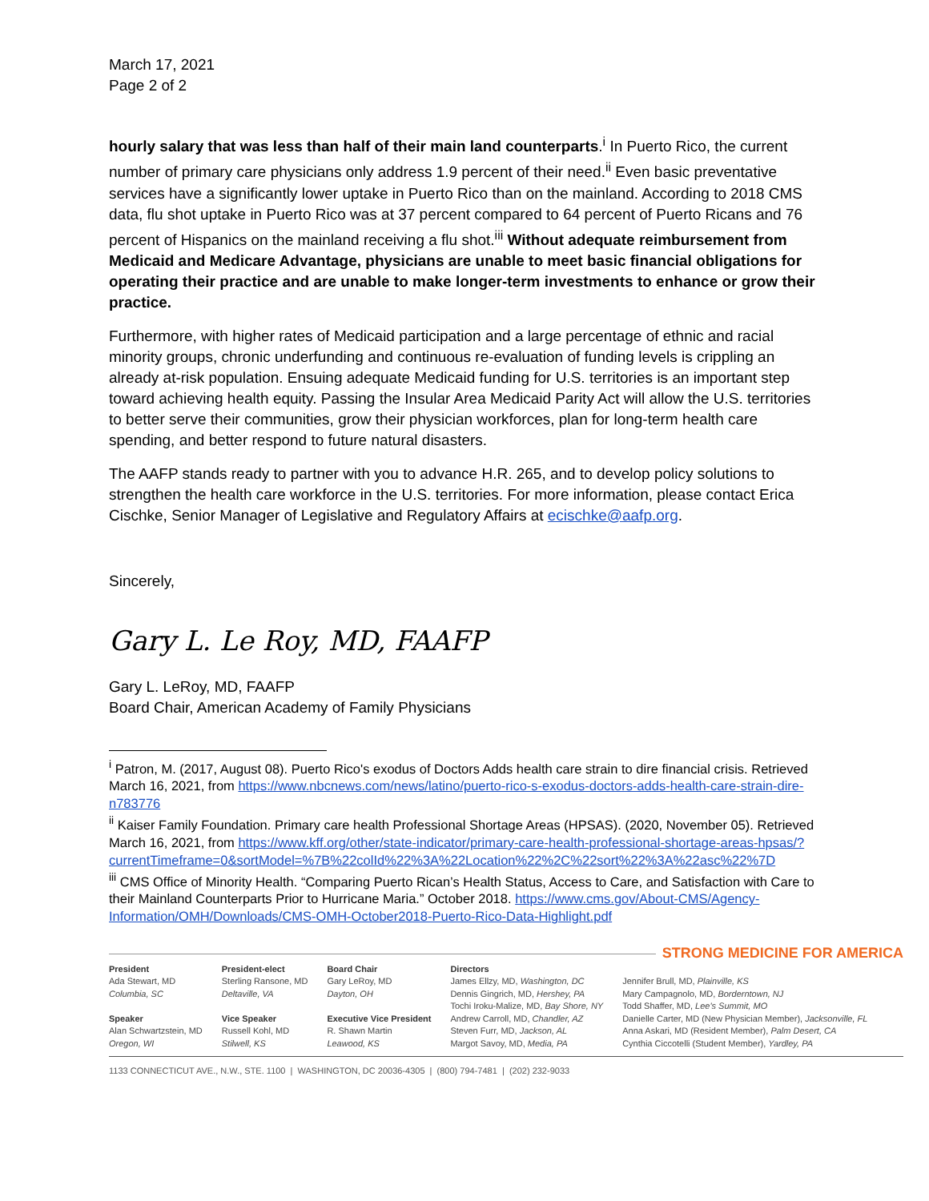March 17, 2021
Page 2 of 2
hourly salary that was less than half of their main land counterparts.<sup>i</sup> In Puerto Rico, the current number of primary care physicians only address 1.9 percent of their need.<sup>ii</sup> Even basic preventative services have a significantly lower uptake in Puerto Rico than on the mainland. According to 2018 CMS data, flu shot uptake in Puerto Rico was at 37 percent compared to 64 percent of Puerto Ricans and 76 percent of Hispanics on the mainland receiving a flu shot.<sup>iii</sup> Without adequate reimbursement from Medicaid and Medicare Advantage, physicians are unable to meet basic financial obligations for operating their practice and are unable to make longer-term investments to enhance or grow their practice.
Furthermore, with higher rates of Medicaid participation and a large percentage of ethnic and racial minority groups, chronic underfunding and continuous re-evaluation of funding levels is crippling an already at-risk population. Ensuing adequate Medicaid funding for U.S. territories is an important step toward achieving health equity. Passing the Insular Area Medicaid Parity Act will allow the U.S. territories to better serve their communities, grow their physician workforces, plan for long-term health care spending, and better respond to future natural disasters.
The AAFP stands ready to partner with you to advance H.R. 265, and to develop policy solutions to strengthen the health care workforce in the U.S. territories. For more information, please contact Erica Cischke, Senior Manager of Legislative and Regulatory Affairs at ecischke@aafp.org.
Sincerely,
Gary L. Le Roy, MD, FAAFP
Gary L. LeRoy, MD, FAAFP
Board Chair, American Academy of Family Physicians
<sup>i</sup> Patron, M. (2017, August 08). Puerto Rico's exodus of Doctors Adds health care strain to dire financial crisis. Retrieved March 16, 2021, from https://www.nbcnews.com/news/latino/puerto-rico-s-exodus-doctors-adds-health-care-strain-dire-n783776
<sup>ii</sup> Kaiser Family Foundation. Primary care health Professional Shortage Areas (HPSAS). (2020, November 05). Retrieved March 16, 2021, from https://www.kff.org/other/state-indicator/primary-care-health-professional-shortage-areas-hpsas/?currentTimeframe=0&sortModel=%7B%22colId%22%3A%22Location%22%2C%22sort%22%3A%22asc%22%7D
<sup>iii</sup> CMS Office of Minority Health. “Comparing Puerto Rican’s Health Status, Access to Care, and Satisfaction with Care to their Mainland Counterparts Prior to Hurricane Maria.” October 2018. https://www.cms.gov/About-CMS/Agency-Information/OMH/Downloads/CMS-OMH-October2018-Puerto-Rico-Data-Highlight.pdf
STRONG MEDICINE FOR AMERICA
President
Ada Stewart, MD
Columbia, SC
Speaker
Alan Schwartzstein, MD
Oregon, WI
President-elect
Sterling Ransone, MD
Deltaville, VA
Vice Speaker
Russell Kohl, MD
Stilwell, KS
Board Chair
Gary LeRoy, MD
Dayton, OH
Executive Vice President
R. Shawn Martin
Leawood, KS
Directors
James Ellzy, MD, Washington, DC
Dennis Gingrich, MD, Hershey, PA
Tochi Iroku-Malize, MD, Bay Shore, NY
Andrew Carroll, MD, Chandler, AZ
Steven Furr, MD, Jackson, AL
Margot Savoy, MD, Media, PA
Jennifer Brull, MD, Plainville, KS
Mary Campagnolo, MD, Borderntown, NJ
Todd Shaffer, MD, Lee's Summit, MO
Danielle Carter, MD (New Physician Member), Jacksonville, FL
Anna Askari, MD (Resident Member), Palm Desert, CA
Cynthia Ciccotelli (Student Member), Yardley, PA
1133 CONNECTICUT AVE., N.W., STE. 1100 | WASHINGTON, DC 20036-4305 | (800) 794-7481 | (202) 232-9033